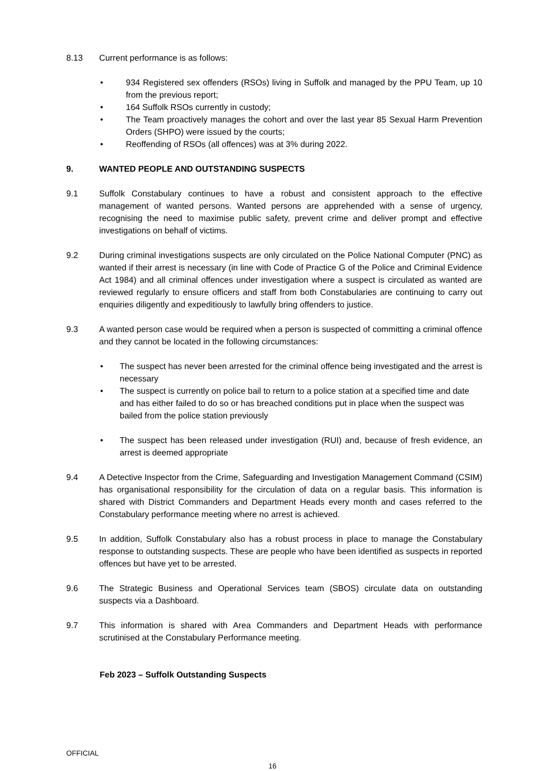8.13 Current performance is as follows:
• 934 Registered sex offenders (RSOs) living in Suffolk and managed by the PPU Team, up 10 from the previous report;
• 164 Suffolk RSOs currently in custody;
• The Team proactively manages the cohort and over the last year 85 Sexual Harm Prevention Orders (SHPO) were issued by the courts;
• Reoffending of RSOs (all offences) was at 3% during 2022.
9. WANTED PEOPLE AND OUTSTANDING SUSPECTS
9.1 Suffolk Constabulary continues to have a robust and consistent approach to the effective management of wanted persons. Wanted persons are apprehended with a sense of urgency, recognising the need to maximise public safety, prevent crime and deliver prompt and effective investigations on behalf of victims.
9.2 During criminal investigations suspects are only circulated on the Police National Computer (PNC) as wanted if their arrest is necessary (in line with Code of Practice G of the Police and Criminal Evidence Act 1984) and all criminal offences under investigation where a suspect is circulated as wanted are reviewed regularly to ensure officers and staff from both Constabularies are continuing to carry out enquiries diligently and expeditiously to lawfully bring offenders to justice.
9.3 A wanted person case would be required when a person is suspected of committing a criminal offence and they cannot be located in the following circumstances:
• The suspect has never been arrested for the criminal offence being investigated and the arrest is necessary
• The suspect is currently on police bail to return to a police station at a specified time and date and has either failed to do so or has breached conditions put in place when the suspect was bailed from the police station previously
• The suspect has been released under investigation (RUI) and, because of fresh evidence, an arrest is deemed appropriate
9.4 A Detective Inspector from the Crime, Safeguarding and Investigation Management Command (CSIM) has organisational responsibility for the circulation of data on a regular basis. This information is shared with District Commanders and Department Heads every month and cases referred to the Constabulary performance meeting where no arrest is achieved.
9.5 In addition, Suffolk Constabulary also has a robust process in place to manage the Constabulary response to outstanding suspects. These are people who have been identified as suspects in reported offences but have yet to be arrested.
9.6 The Strategic Business and Operational Services team (SBOS) circulate data on outstanding suspects via a Dashboard.
9.7 This information is shared with Area Commanders and Department Heads with performance scrutinised at the Constabulary Performance meeting.
Feb 2023 – Suffolk Outstanding Suspects
OFFICIAL
16